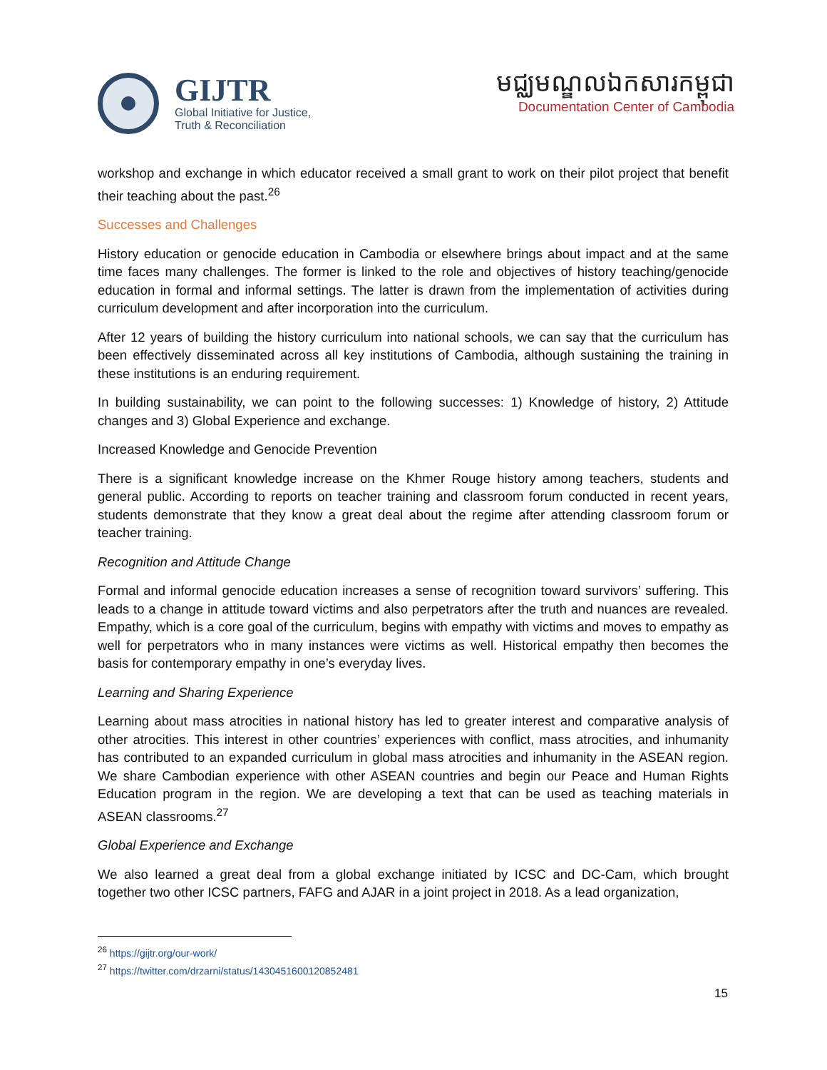GIJTR
Global Initiative for Justice,
Truth & Reconciliation
មជ្ឈមណ្ឌលឯកសារកម្ពុជា
Documentation Center of Cambodia
workshop and exchange in which educator received a small grant to work on their pilot project that benefit their teaching about the past.<sup>26</sup>
Successes and Challenges
History education or genocide education in Cambodia or elsewhere brings about impact and at the same time faces many challenges. The former is linked to the role and objectives of history teaching/genocide education in formal and informal settings. The latter is drawn from the implementation of activities during curriculum development and after incorporation into the curriculum.
After 12 years of building the history curriculum into national schools, we can say that the curriculum has been effectively disseminated across all key institutions of Cambodia, although sustaining the training in these institutions is an enduring requirement.
In building sustainability, we can point to the following successes: 1) Knowledge of history, 2) Attitude changes and 3) Global Experience and exchange.
Increased Knowledge and Genocide Prevention
There is a significant knowledge increase on the Khmer Rouge history among teachers, students and general public. According to reports on teacher training and classroom forum conducted in recent years, students demonstrate that they know a great deal about the regime after attending classroom forum or teacher training.
Recognition and Attitude Change
Formal and informal genocide education increases a sense of recognition toward survivors’ suffering. This leads to a change in attitude toward victims and also perpetrators after the truth and nuances are revealed. Empathy, which is a core goal of the curriculum, begins with empathy with victims and moves to empathy as well for perpetrators who in many instances were victims as well. Historical empathy then becomes the basis for contemporary empathy in one’s everyday lives.
Learning and Sharing Experience
Learning about mass atrocities in national history has led to greater interest and comparative analysis of other atrocities. This interest in other countries’ experiences with conflict, mass atrocities, and inhumanity has contributed to an expanded curriculum in global mass atrocities and inhumanity in the ASEAN region. We share Cambodian experience with other ASEAN countries and begin our Peace and Human Rights Education program in the region. We are developing a text that can be used as teaching materials in ASEAN classrooms.<sup>27</sup>
Global Experience and Exchange
We also learned a great deal from a global exchange initiated by ICSC and DC-Cam, which brought together two other ICSC partners, FAFG and AJAR in a joint project in 2018. As a lead organization,
<sup>26</sup> https://gijtr.org/our-work/
<sup>27</sup> https://twitter.com/drzarni/status/1430451600120852481
15